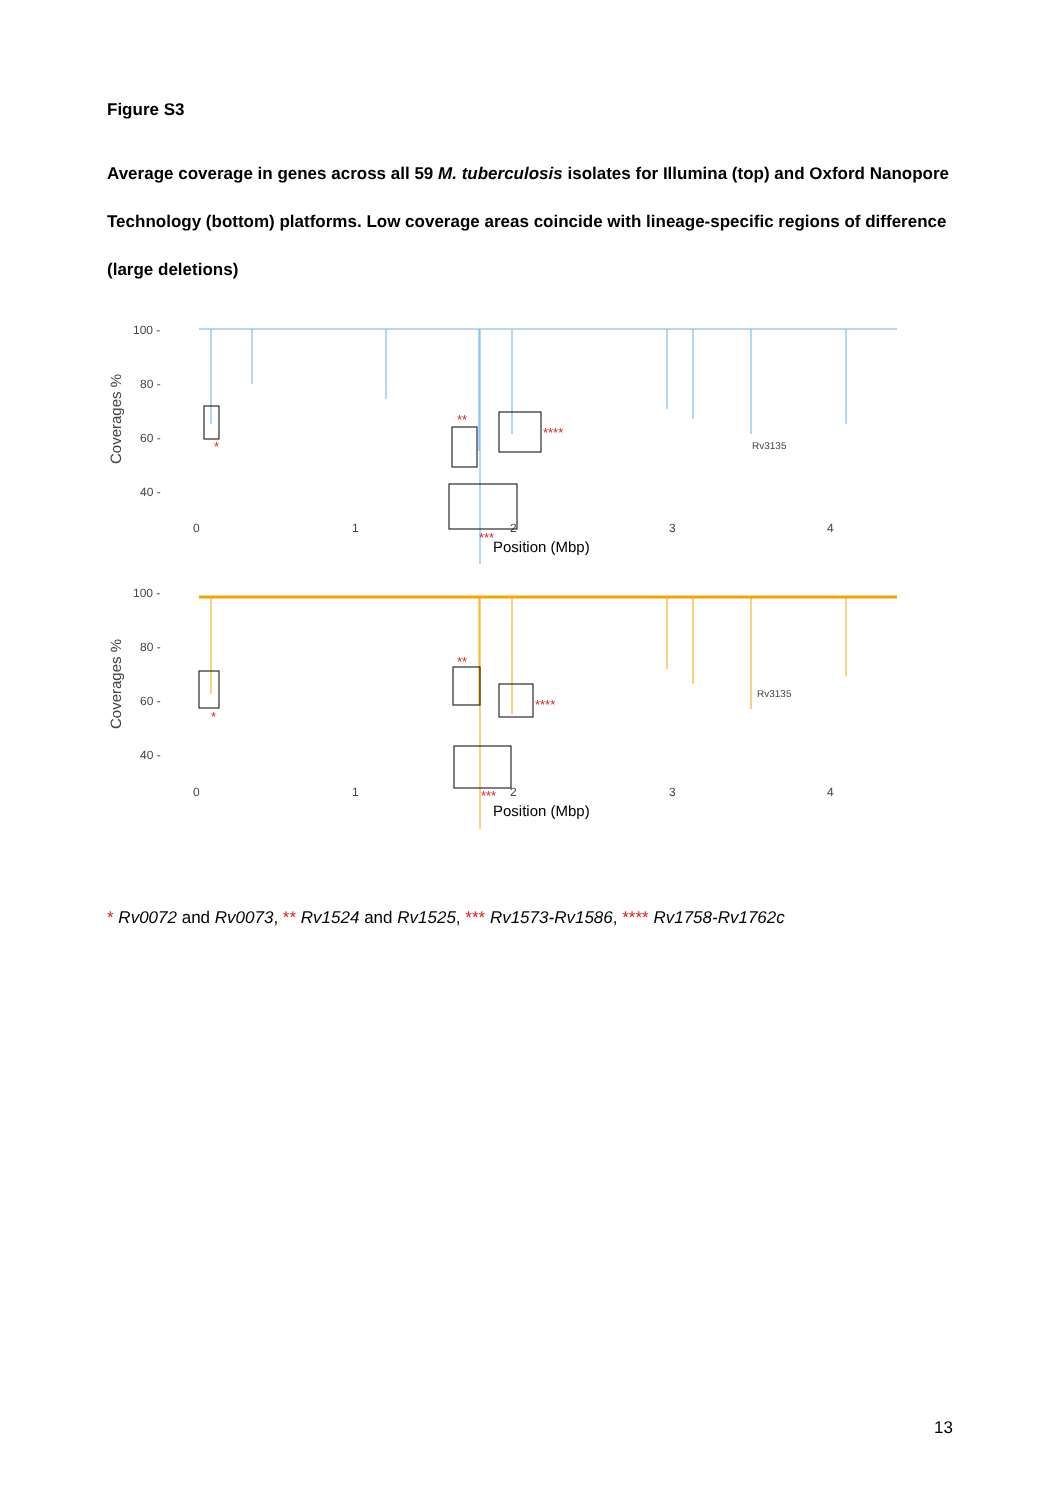Figure S3
Average coverage in genes across all 59 M. tuberculosis isolates for Illumina (top) and Oxford Nanopore Technology (bottom) platforms. Low coverage areas coincide with lineage-specific regions of difference (large deletions)
100 -
80 -
60 -
40 -
Coverages %
Position (Mbp)
100 -
80 -
60 -
40 -
Coverages %
Position (Mbp)
0
1
2
3
4
0
1
2
3
4
Rv3135
Rv3135
*
**
****
***
*
**
****
***
* Rv0072 and Rv0073, ** Rv1524 and Rv1525, *** Rv1573-Rv1586, **** Rv1758-Rv1762c
13